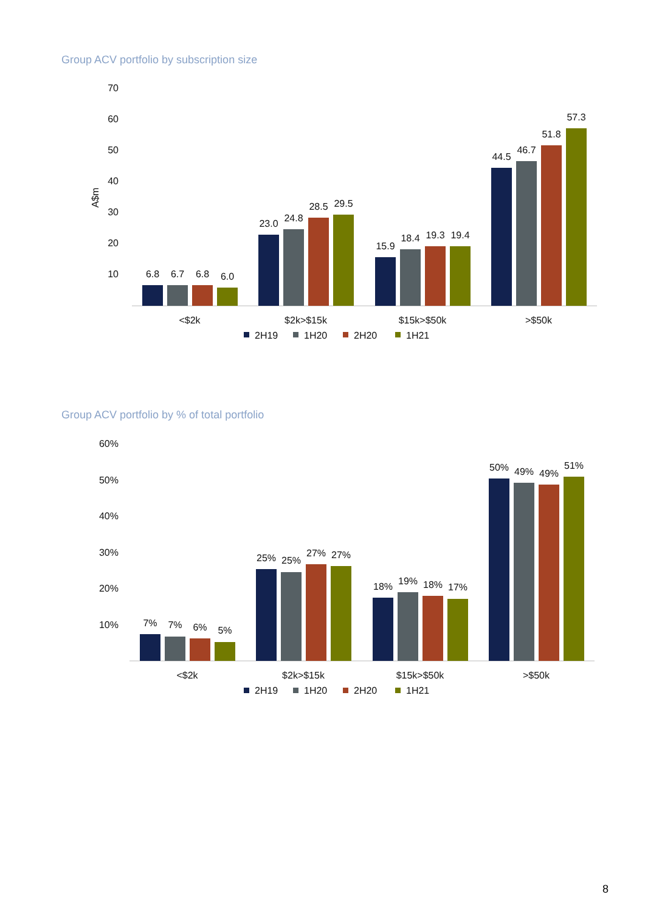Group ACV portfolio by subscription size
70
60
50
40
30
20
10
A$m
6.8
6.7
6.8
6.0
23.0
24.8
28.5
29.5
15.9
18.4
19.3
19.4
44.5
46.7
51.8
57.3
<$2k
$2k>$15k
$15k>$50k
>$50k
2H19
1H20
2H20
1H21
Group ACV portfolio by % of total portfolio
60%
50%
40%
30%
20%
10%
7%
7%
6%
5%
25%
25%
27%
27%
18%
19%
18%
17%
50%
49%
49%
51%
<$2k
$2k>$15k
$15k>$50k
>$50k
2H19
1H20
2H20
1H21
8